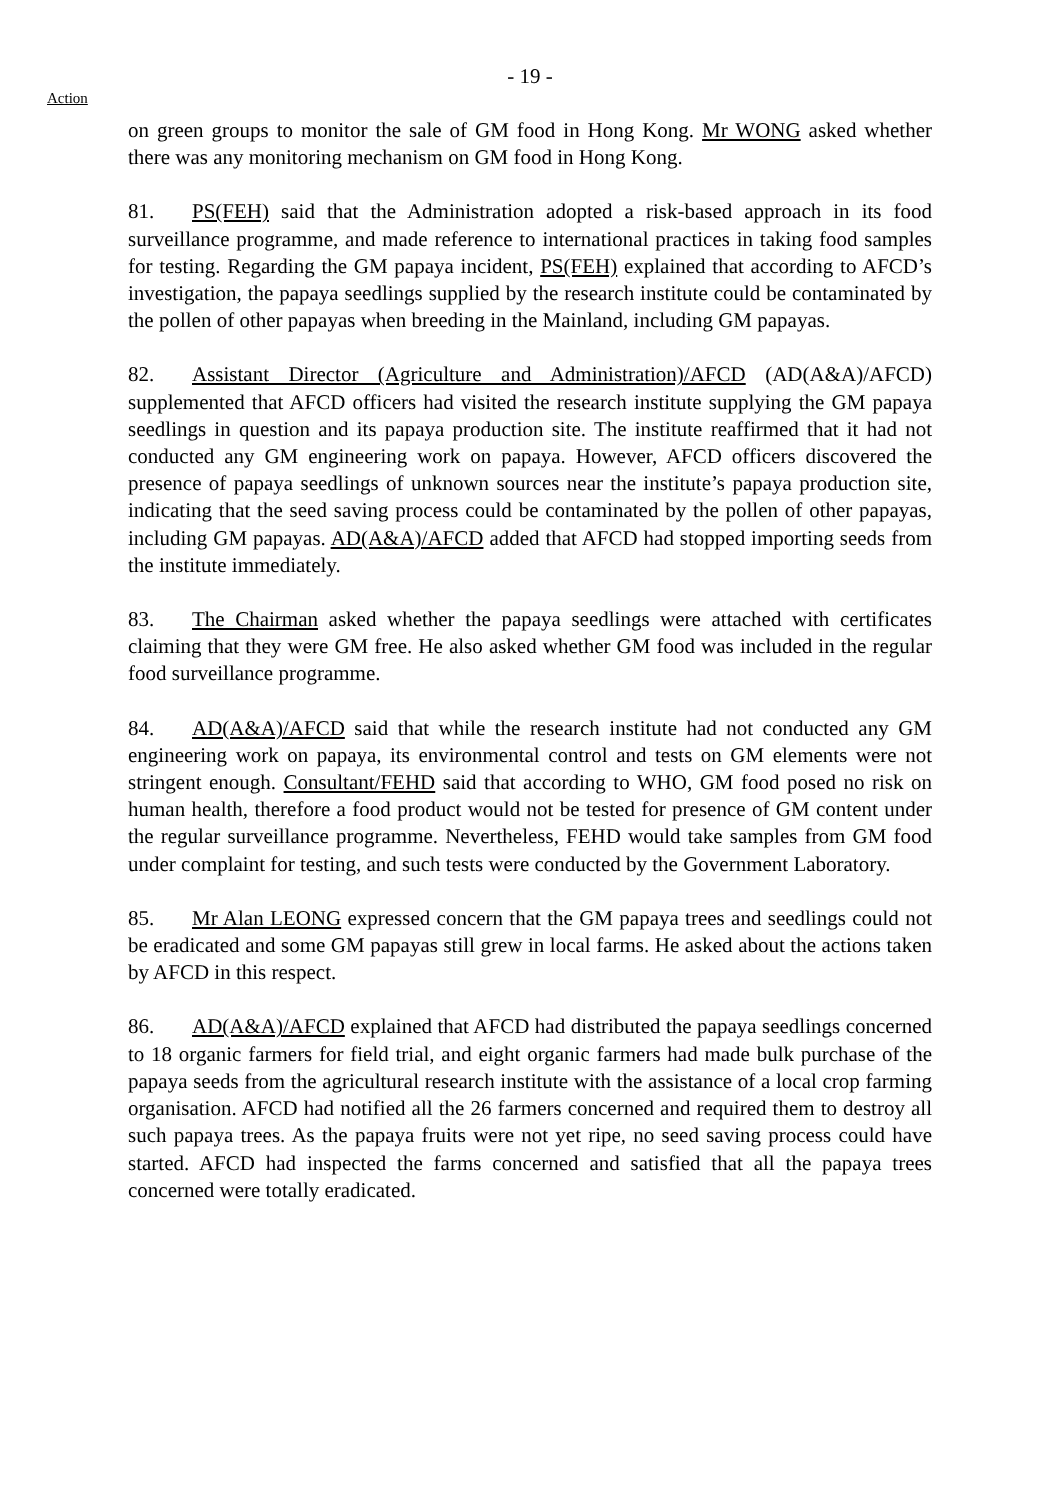- 19 -
Action
on green groups to monitor the sale of GM food in Hong Kong. Mr WONG asked whether there was any monitoring mechanism on GM food in Hong Kong.
81. PS(FEH) said that the Administration adopted a risk-based approach in its food surveillance programme, and made reference to international practices in taking food samples for testing. Regarding the GM papaya incident, PS(FEH) explained that according to AFCD’s investigation, the papaya seedlings supplied by the research institute could be contaminated by the pollen of other papayas when breeding in the Mainland, including GM papayas.
82. Assistant Director (Agriculture and Administration)/AFCD (AD(A&A)/AFCD) supplemented that AFCD officers had visited the research institute supplying the GM papaya seedlings in question and its papaya production site. The institute reaffirmed that it had not conducted any GM engineering work on papaya. However, AFCD officers discovered the presence of papaya seedlings of unknown sources near the institute’s papaya production site, indicating that the seed saving process could be contaminated by the pollen of other papayas, including GM papayas. AD(A&A)/AFCD added that AFCD had stopped importing seeds from the institute immediately.
83. The Chairman asked whether the papaya seedlings were attached with certificates claiming that they were GM free. He also asked whether GM food was included in the regular food surveillance programme.
84. AD(A&A)/AFCD said that while the research institute had not conducted any GM engineering work on papaya, its environmental control and tests on GM elements were not stringent enough. Consultant/FEHD said that according to WHO, GM food posed no risk on human health, therefore a food product would not be tested for presence of GM content under the regular surveillance programme. Nevertheless, FEHD would take samples from GM food under complaint for testing, and such tests were conducted by the Government Laboratory.
85. Mr Alan LEONG expressed concern that the GM papaya trees and seedlings could not be eradicated and some GM papayas still grew in local farms. He asked about the actions taken by AFCD in this respect.
86. AD(A&A)/AFCD explained that AFCD had distributed the papaya seedlings concerned to 18 organic farmers for field trial, and eight organic farmers had made bulk purchase of the papaya seeds from the agricultural research institute with the assistance of a local crop farming organisation. AFCD had notified all the 26 farmers concerned and required them to destroy all such papaya trees. As the papaya fruits were not yet ripe, no seed saving process could have started. AFCD had inspected the farms concerned and satisfied that all the papaya trees concerned were totally eradicated.